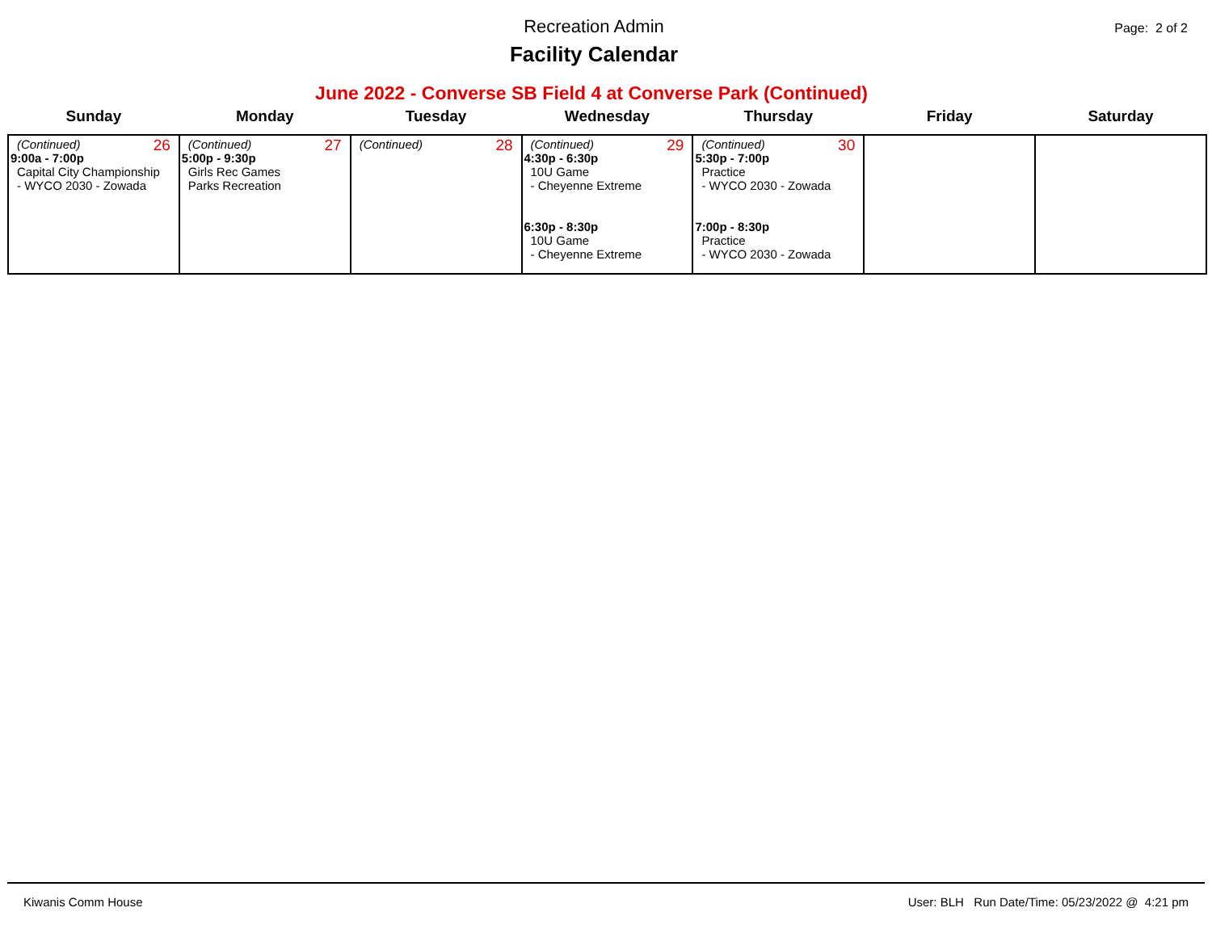Recreation Admin
Facility Calendar
Page: 2 of 2
June 2022 - Converse SB Field 4 at Converse Park (Continued)
| Sunday | Monday | Tuesday | Wednesday | Thursday | Friday | Saturday |
| --- | --- | --- | --- | --- | --- | --- |
| 26 (Continued) 9:00a - 7:00p Capital City Championship - WYCO 2030 - Zowada | 27 (Continued) 5:00p - 9:30p Girls Rec Games Parks Recreation | 28 (Continued) | 29 (Continued) 4:30p - 6:30p 10U Game - Cheyenne Extreme 6:30p - 8:30p 10U Game - Cheyenne Extreme | 30 (Continued) 5:30p - 7:00p Practice - WYCO 2030 - Zowada 7:00p - 8:30p Practice - WYCO 2030 - Zowada | | |
Kiwanis Comm House User: BLH Run Date/Time: 05/23/2022 @ 4:21 pm